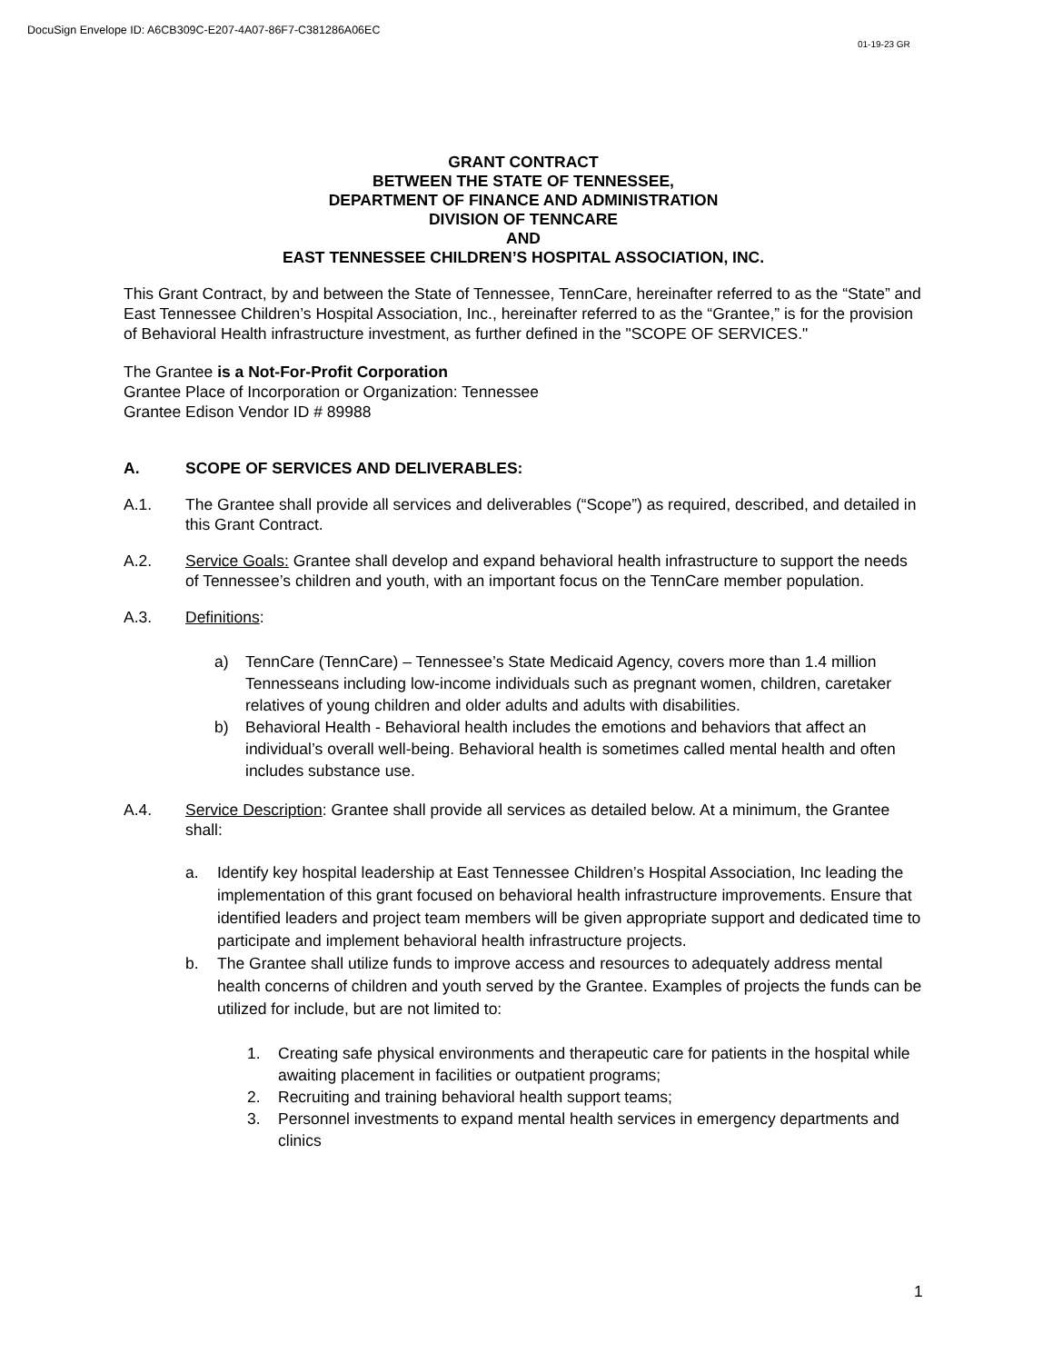DocuSign Envelope ID: A6CB309C-E207-4A07-86F7-C381286A06EC
01-19-23 GR
GRANT CONTRACT
BETWEEN THE STATE OF TENNESSEE,
DEPARTMENT OF FINANCE AND ADMINISTRATION
DIVISION OF TENNCARE
AND
EAST TENNESSEE CHILDREN’S HOSPITAL ASSOCIATION, INC.
This Grant Contract, by and between the State of Tennessee, TennCare, hereinafter referred to as the “State” and East Tennessee Children’s Hospital Association, Inc., hereinafter referred to as the “Grantee,” is for the provision of Behavioral Health infrastructure investment, as further defined in the "SCOPE OF SERVICES."
The Grantee is a Not-For-Profit Corporation
Grantee Place of Incorporation or Organization: Tennessee
Grantee Edison Vendor ID # 89988
A. SCOPE OF SERVICES AND DELIVERABLES:
A.1. The Grantee shall provide all services and deliverables (“Scope”) as required, described, and detailed in this Grant Contract.
A.2. Service Goals: Grantee shall develop and expand behavioral health infrastructure to support the needs of Tennessee’s children and youth, with an important focus on the TennCare member population.
A.3. Definitions:
a) TennCare (TennCare) – Tennessee’s State Medicaid Agency, covers more than 1.4 million Tennesseans including low-income individuals such as pregnant women, children, caretaker relatives of young children and older adults and adults with disabilities.
b) Behavioral Health - Behavioral health includes the emotions and behaviors that affect an individual’s overall well-being. Behavioral health is sometimes called mental health and often includes substance use.
A.4. Service Description: Grantee shall provide all services as detailed below. At a minimum, the Grantee shall:
a. Identify key hospital leadership at East Tennessee Children’s Hospital Association, Inc leading the implementation of this grant focused on behavioral health infrastructure improvements. Ensure that identified leaders and project team members will be given appropriate support and dedicated time to participate and implement behavioral health infrastructure projects.
b. The Grantee shall utilize funds to improve access and resources to adequately address mental health concerns of children and youth served by the Grantee. Examples of projects the funds can be utilized for include, but are not limited to:
1. Creating safe physical environments and therapeutic care for patients in the hospital while awaiting placement in facilities or outpatient programs;
2. Recruiting and training behavioral health support teams;
3. Personnel investments to expand mental health services in emergency departments and clinics
1